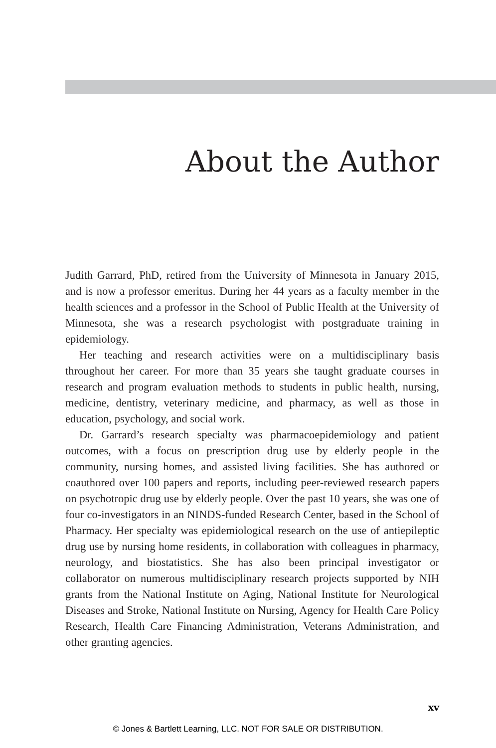About the Author
Judith Garrard, PhD, retired from the University of Minnesota in January 2015, and is now a professor emeritus. During her 44 years as a faculty member in the health sciences and a professor in the School of Public Health at the University of Minnesota, she was a research psychologist with postgraduate training in epidemiology.
Her teaching and research activities were on a multidisciplinary basis throughout her career. For more than 35 years she taught graduate courses in research and program evaluation methods to students in public health, nursing, medicine, dentistry, veterinary medicine, and pharmacy, as well as those in education, psychology, and social work.
Dr. Garrard’s research specialty was pharmacoepidemiology and patient outcomes, with a focus on prescription drug use by elderly people in the community, nursing homes, and assisted living facilities. She has authored or coauthored over 100 papers and reports, including peer-reviewed research papers on psychotropic drug use by elderly people. Over the past 10 years, she was one of four co-investigators in an NINDS-funded Research Center, based in the School of Pharmacy. Her specialty was epidemiological research on the use of antiepileptic drug use by nursing home residents, in collaboration with colleagues in pharmacy, neurology, and biostatistics. She has also been principal investigator or collaborator on numerous multidisciplinary research projects supported by NIH grants from the National Institute on Aging, National Institute for Neurological Diseases and Stroke, National Institute on Nursing, Agency for Health Care Policy Research, Health Care Financing Administration, Veterans Administration, and other granting agencies.
xv
© Jones & Bartlett Learning, LLC. NOT FOR SALE OR DISTRIBUTION.